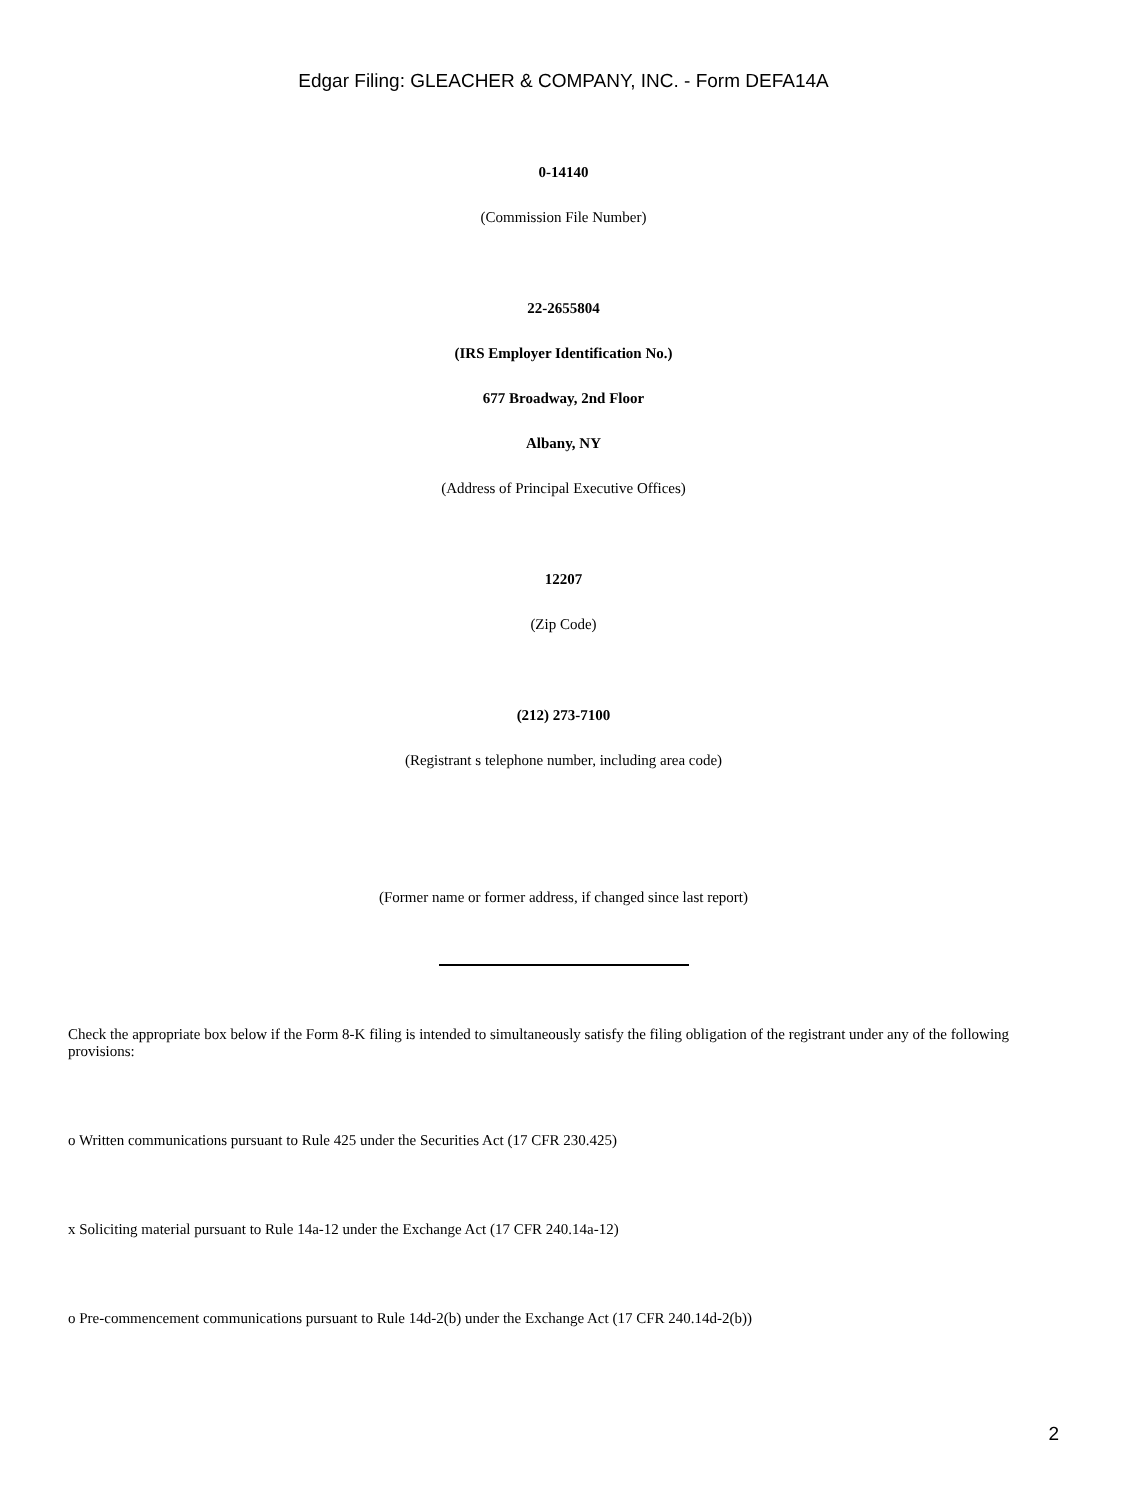Edgar Filing: GLEACHER & COMPANY, INC. - Form DEFA14A
0-14140
(Commission File Number)
22-2655804
(IRS Employer Identification No.)
677 Broadway, 2nd Floor
Albany, NY
(Address of Principal Executive Offices)
12207
(Zip Code)
(212) 273-7100
(Registrant s telephone number, including area code)
(Former name or former address, if changed since last report)
Check the appropriate box below if the Form 8-K filing is intended to simultaneously satisfy the filing obligation of the registrant under any of the following provisions:
o Written communications pursuant to Rule 425 under the Securities Act (17 CFR 230.425)
x Soliciting material pursuant to Rule 14a-12 under the Exchange Act (17 CFR 240.14a-12)
o Pre-commencement communications pursuant to Rule 14d-2(b) under the Exchange Act (17 CFR 240.14d-2(b))
2